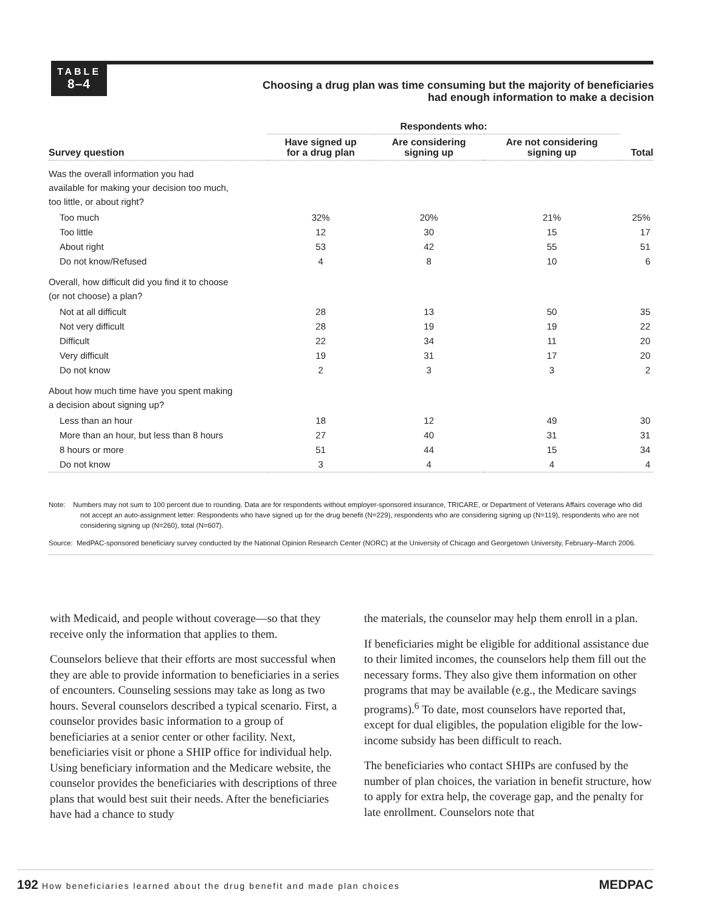TABLE
8–4
Choosing a drug plan was time consuming but the majority of beneficiaries had enough information to make a decision
| | Respondents who: | | | |
| --- | --- | --- | --- | --- |
| Survey question | Have signed up for a drug plan | Are considering signing up | Are not considering signing up | Total |
| Was the overall information you had available for making your decision too much, too little, or about right? | | | | |
| Too much | 32% | 20% | 21% | 25% |
| Too little | 12 | 30 | 15 | 17 |
| About right | 53 | 42 | 55 | 51 |
| Do not know/Refused | 4 | 8 | 10 | 6 |
| Overall, how difficult did you find it to choose (or not choose) a plan? | | | | |
| Not at all difficult | 28 | 13 | 50 | 35 |
| Not very difficult | 28 | 19 | 19 | 22 |
| Difficult | 22 | 34 | 11 | 20 |
| Very difficult | 19 | 31 | 17 | 20 |
| Do not know | 2 | 3 | 3 | 2 |
| About how much time have you spent making a decision about signing up? | | | | |
| Less than an hour | 18 | 12 | 49 | 30 |
| More than an hour, but less than 8 hours | 27 | 40 | 31 | 31 |
| 8 hours or more | 51 | 44 | 15 | 34 |
| Do not know | 3 | 4 | 4 | 4 |
Note: Numbers may not sum to 100 percent due to rounding. Data are for respondents without employer-sponsored insurance, TRICARE, or Department of Veterans Affairs coverage who did not accept an auto-assignment letter: Respondents who have signed up for the drug benefit (N=229), respondents who are considering signing up (N=119), respondents who are not considering signing up (N=260), total (N=607).
Source: MedPAC-sponsored beneficiary survey conducted by the National Opinion Research Center (NORC) at the University of Chicago and Georgetown University, February–March 2006.
with Medicaid, and people without coverage—so that they receive only the information that applies to them.
Counselors believe that their efforts are most successful when they are able to provide information to beneficiaries in a series of encounters. Counseling sessions may take as long as two hours. Several counselors described a typical scenario. First, a counselor provides basic information to a group of beneficiaries at a senior center or other facility. Next, beneficiaries visit or phone a SHIP office for individual help. Using beneficiary information and the Medicare website, the counselor provides the beneficiaries with descriptions of three plans that would best suit their needs. After the beneficiaries have had a chance to study
the materials, the counselor may help them enroll in a plan.
If beneficiaries might be eligible for additional assistance due to their limited incomes, the counselors help them fill out the necessary forms. They also give them information on other programs that may be available (e.g., the Medicare savings programs).<sup>6</sup> To date, most counselors have reported that, except for dual eligibles, the population eligible for the low-income subsidy has been difficult to reach.
The beneficiaries who contact SHIPs are confused by the number of plan choices, the variation in benefit structure, how to apply for extra help, the coverage gap, and the penalty for late enrollment. Counselors note that
192 How beneficiaries learned about the drug benefit and made plan choices MEDPAC